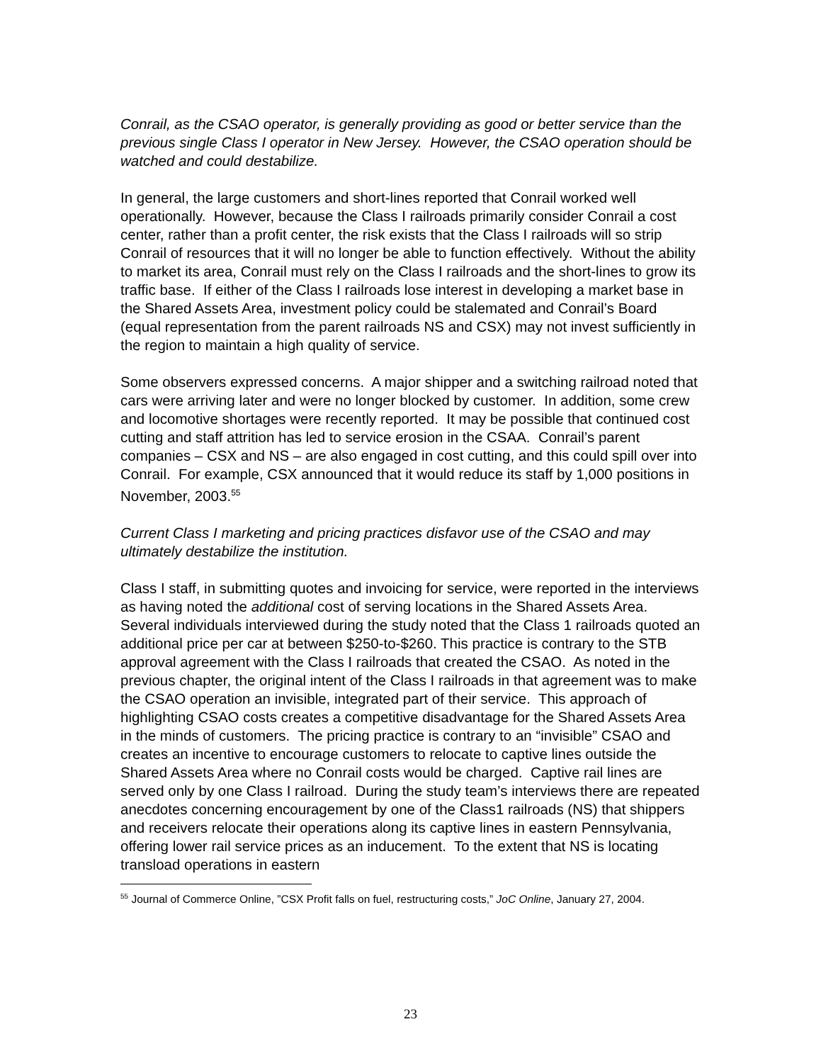Conrail, as the CSAO operator, is generally providing as good or better service than the previous single Class I operator in New Jersey. However, the CSAO operation should be watched and could destabilize.
In general, the large customers and short-lines reported that Conrail worked well operationally. However, because the Class I railroads primarily consider Conrail a cost center, rather than a profit center, the risk exists that the Class I railroads will so strip Conrail of resources that it will no longer be able to function effectively. Without the ability to market its area, Conrail must rely on the Class I railroads and the short-lines to grow its traffic base. If either of the Class I railroads lose interest in developing a market base in the Shared Assets Area, investment policy could be stalemated and Conrail’s Board (equal representation from the parent railroads NS and CSX) may not invest sufficiently in the region to maintain a high quality of service.
Some observers expressed concerns. A major shipper and a switching railroad noted that cars were arriving later and were no longer blocked by customer. In addition, some crew and locomotive shortages were recently reported. It may be possible that continued cost cutting and staff attrition has led to service erosion in the CSAA. Conrail’s parent companies – CSX and NS – are also engaged in cost cutting, and this could spill over into Conrail. For example, CSX announced that it would reduce its staff by 1,000 positions in November, 2003.<sup>55</sup>
Current Class I marketing and pricing practices disfavor use of the CSAO and may ultimately destabilize the institution.
Class I staff, in submitting quotes and invoicing for service, were reported in the interviews as having noted the additional cost of serving locations in the Shared Assets Area. Several individuals interviewed during the study noted that the Class 1 railroads quoted an additional price per car at between $250-to-$260. This practice is contrary to the STB approval agreement with the Class I railroads that created the CSAO. As noted in the previous chapter, the original intent of the Class I railroads in that agreement was to make the CSAO operation an invisible, integrated part of their service. This approach of highlighting CSAO costs creates a competitive disadvantage for the Shared Assets Area in the minds of customers. The pricing practice is contrary to an “invisible” CSAO and creates an incentive to encourage customers to relocate to captive lines outside the Shared Assets Area where no Conrail costs would be charged. Captive rail lines are served only by one Class I railroad. During the study team’s interviews there are repeated anecdotes concerning encouragement by one of the Class1 railroads (NS) that shippers and receivers relocate their operations along its captive lines in eastern Pennsylvania, offering lower rail service prices as an inducement. To the extent that NS is locating transload operations in eastern
<sup>55</sup> Journal of Commerce Online, ”CSX Profit falls on fuel, restructuring costs,” JoC Online, January 27, 2004.
23